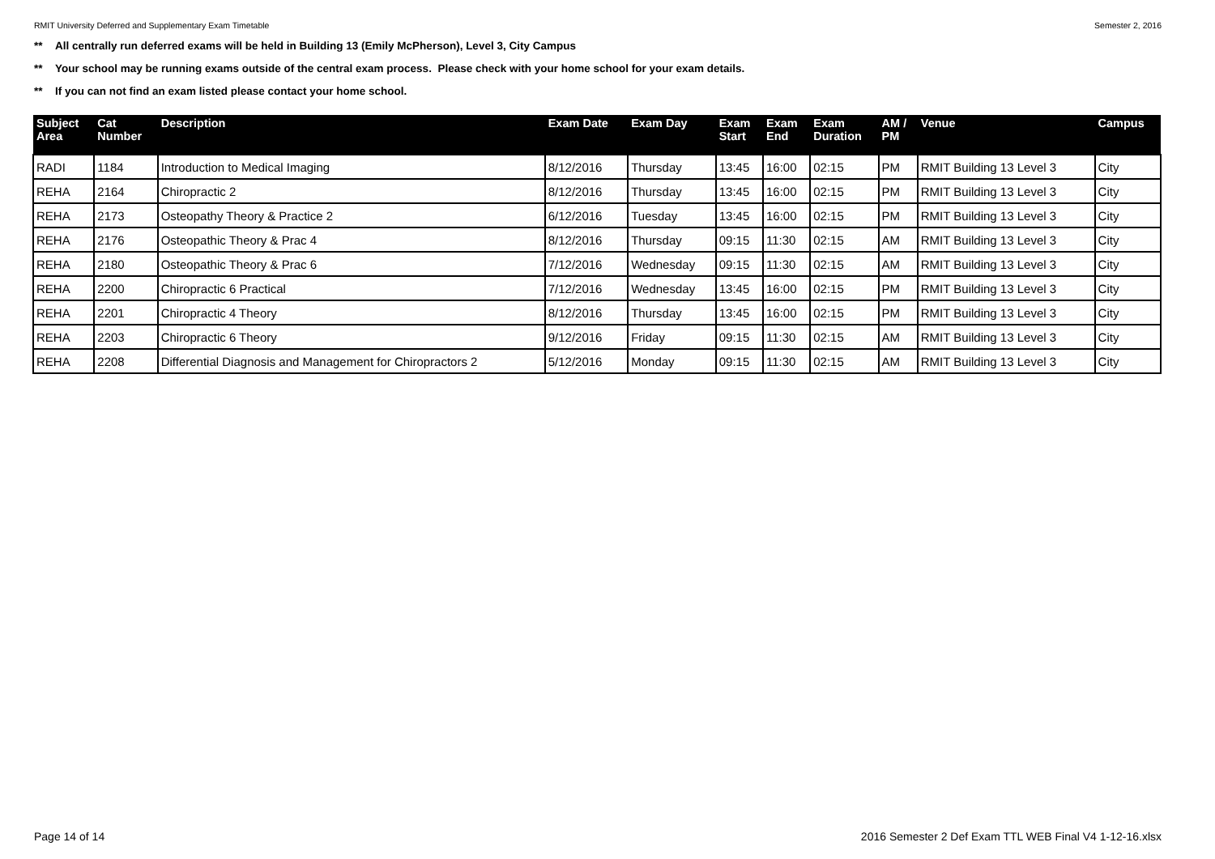RMIT University Deferred and Supplementary Exam Timetable
Semester 2, 2016
** All centrally run deferred exams will be held in Building 13 (Emily McPherson), Level 3, City Campus
** Your school may be running exams outside of the central exam process. Please check with your home school for your exam details.
** If you can not find an exam listed please contact your home school.
| Subject Area | Cat Number | Description | Exam Date | Exam Day | Exam Start | Exam End | Exam Duration | AM / PM | Venue | Campus |
| --- | --- | --- | --- | --- | --- | --- | --- | --- | --- | --- |
| RADI | 1184 | Introduction to Medical Imaging | 8/12/2016 | Thursday | 13:45 | 16:00 | 02:15 | PM | RMIT Building 13 Level 3 | City |
| REHA | 2164 | Chiropractic 2 | 8/12/2016 | Thursday | 13:45 | 16:00 | 02:15 | PM | RMIT Building 13 Level 3 | City |
| REHA | 2173 | Osteopathy Theory & Practice 2 | 6/12/2016 | Tuesday | 13:45 | 16:00 | 02:15 | PM | RMIT Building 13 Level 3 | City |
| REHA | 2176 | Osteopathic Theory & Prac 4 | 8/12/2016 | Thursday | 09:15 | 11:30 | 02:15 | AM | RMIT Building 13 Level 3 | City |
| REHA | 2180 | Osteopathic Theory & Prac 6 | 7/12/2016 | Wednesday | 09:15 | 11:30 | 02:15 | AM | RMIT Building 13 Level 3 | City |
| REHA | 2200 | Chiropractic 6 Practical | 7/12/2016 | Wednesday | 13:45 | 16:00 | 02:15 | PM | RMIT Building 13 Level 3 | City |
| REHA | 2201 | Chiropractic 4 Theory | 8/12/2016 | Thursday | 13:45 | 16:00 | 02:15 | PM | RMIT Building 13 Level 3 | City |
| REHA | 2203 | Chiropractic 6 Theory | 9/12/2016 | Friday | 09:15 | 11:30 | 02:15 | AM | RMIT Building 13 Level 3 | City |
| REHA | 2208 | Differential Diagnosis and Management for Chiropractors 2 | 5/12/2016 | Monday | 09:15 | 11:30 | 02:15 | AM | RMIT Building 13 Level 3 | City |
Page 14 of 14 2016 Semester 2 Def Exam TTL WEB Final V4 1-12-16.xlsx